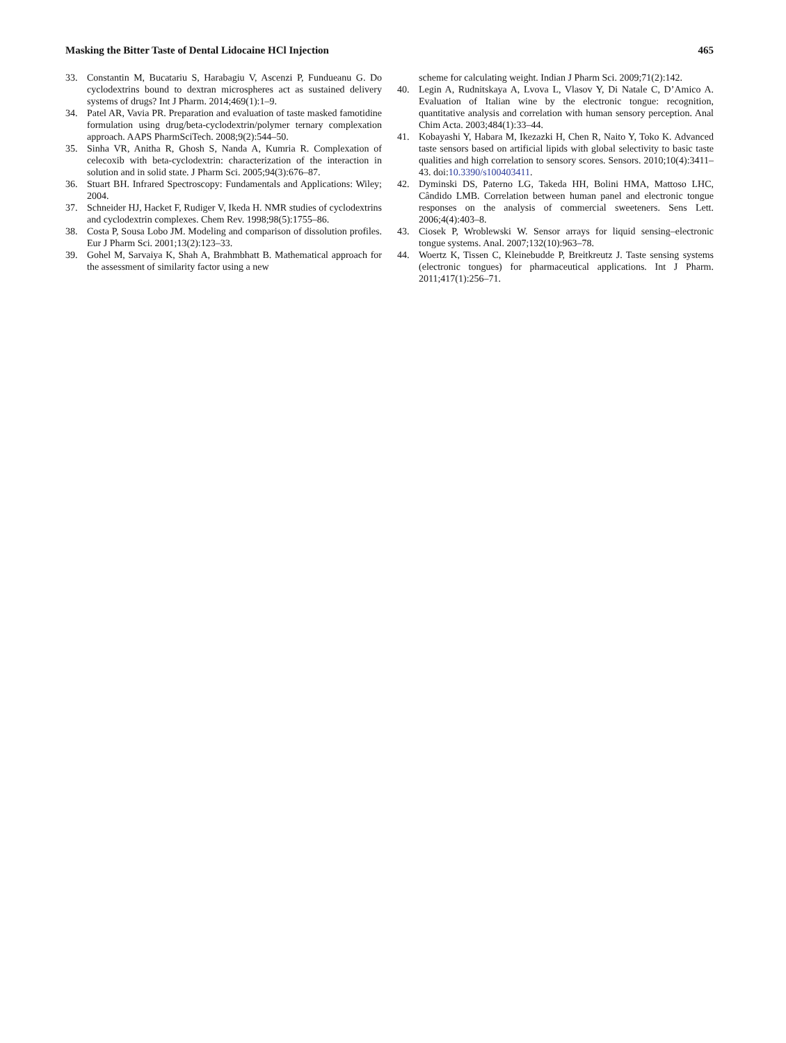Masking the Bitter Taste of Dental Lidocaine HCl Injection 465
33. Constantin M, Bucatariu S, Harabagiu V, Ascenzi P, Fundueanu G. Do cyclodextrins bound to dextran microspheres act as sustained delivery systems of drugs? Int J Pharm. 2014;469(1):1–9.
34. Patel AR, Vavia PR. Preparation and evaluation of taste masked famotidine formulation using drug/beta-cyclodextrin/polymer ternary complexation approach. AAPS PharmSciTech. 2008;9(2):544–50.
35. Sinha VR, Anitha R, Ghosh S, Nanda A, Kumria R. Complexation of celecoxib with beta-cyclodextrin: characterization of the interaction in solution and in solid state. J Pharm Sci. 2005;94(3):676–87.
36. Stuart BH. Infrared Spectroscopy: Fundamentals and Applications: Wiley; 2004.
37. Schneider HJ, Hacket F, Rudiger V, Ikeda H. NMR studies of cyclodextrins and cyclodextrin complexes. Chem Rev. 1998;98(5):1755–86.
38. Costa P, Sousa Lobo JM. Modeling and comparison of dissolution profiles. Eur J Pharm Sci. 2001;13(2):123–33.
39. Gohel M, Sarvaiya K, Shah A, Brahmbhatt B. Mathematical approach for the assessment of similarity factor using a new
scheme for calculating weight. Indian J Pharm Sci. 2009;71(2):142.
40. Legin A, Rudnitskaya A, Lvova L, Vlasov Y, Di Natale C, D’Amico A. Evaluation of Italian wine by the electronic tongue: recognition, quantitative analysis and correlation with human sensory perception. Anal Chim Acta. 2003;484(1):33–44.
41. Kobayashi Y, Habara M, Ikezazki H, Chen R, Naito Y, Toko K. Advanced taste sensors based on artificial lipids with global selectivity to basic taste qualities and high correlation to sensory scores. Sensors. 2010;10(4):3411–43. doi:10.3390/s100403411.
42. Dyminski DS, Paterno LG, Takeda HH, Bolini HMA, Mattoso LHC, Cândido LMB. Correlation between human panel and electronic tongue responses on the analysis of commercial sweeteners. Sens Lett. 2006;4(4):403–8.
43. Ciosek P, Wroblewski W. Sensor arrays for liquid sensing–electronic tongue systems. Anal. 2007;132(10):963–78.
44. Woertz K, Tissen C, Kleinebudde P, Breitkreutz J. Taste sensing systems (electronic tongues) for pharmaceutical applications. Int J Pharm. 2011;417(1):256–71.